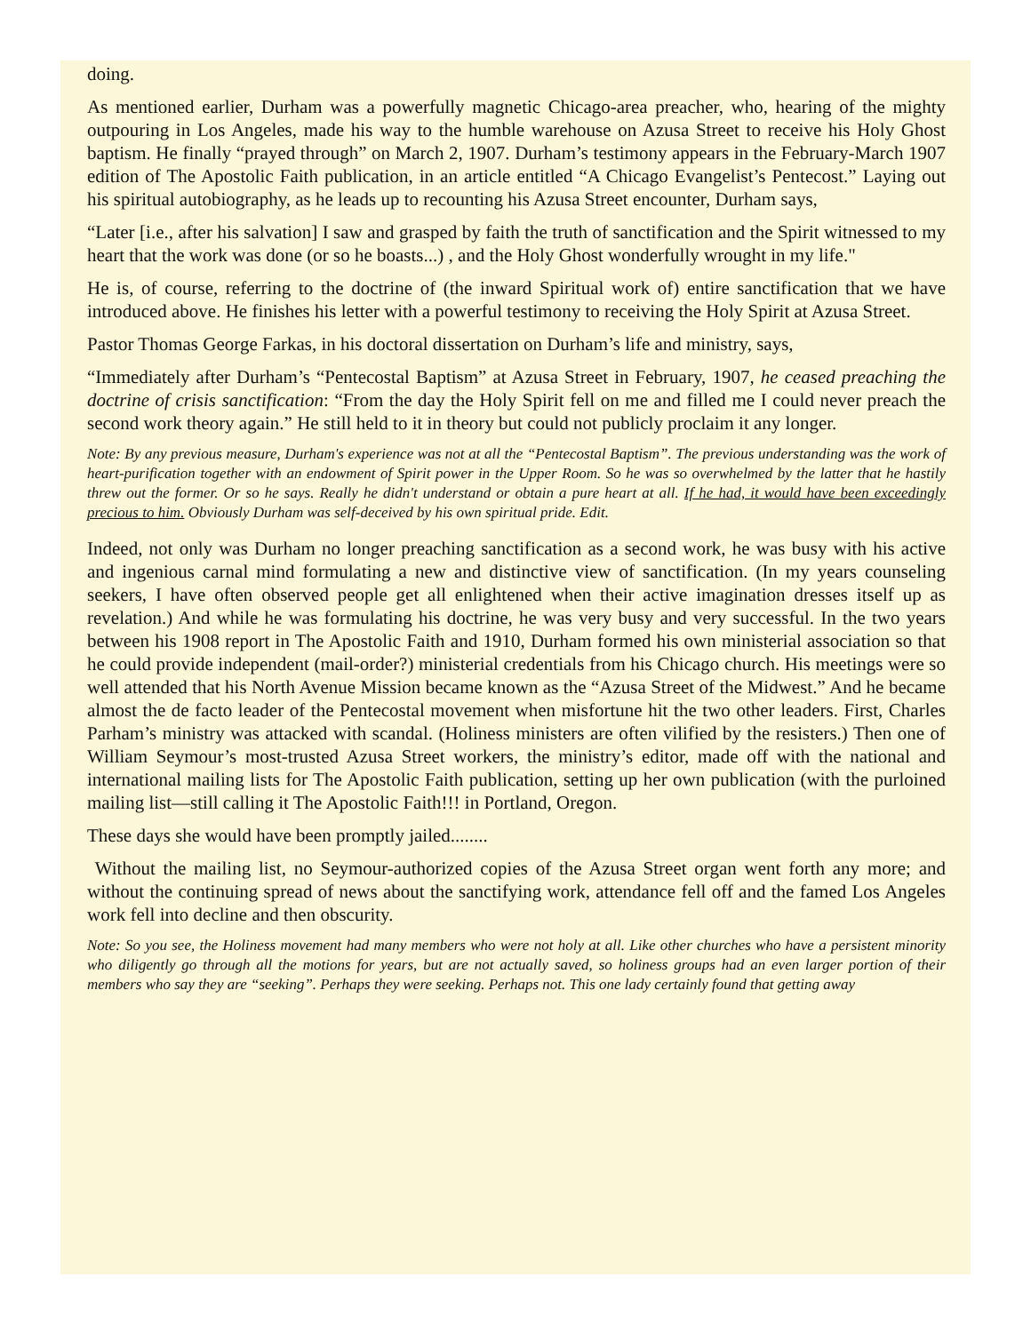doing.
As mentioned earlier, Durham was a powerfully magnetic Chicago-area preacher, who, hearing of the mighty outpouring in Los Angeles, made his way to the humble warehouse on Azusa Street to receive his Holy Ghost baptism. He finally “prayed through” on March 2, 1907. Durham’s testimony appears in the February-March 1907 edition of The Apostolic Faith publication, in an article entitled “A Chicago Evangelist’s Pentecost.” Laying out his spiritual autobiography, as he leads up to recounting his Azusa Street encounter, Durham says,
“Later [i.e., after his salvation] I saw and grasped by faith the truth of sanctification and the Spirit witnessed to my heart that the work was done (or so he boasts...) , and the Holy Ghost wonderfully wrought in my life."
He is, of course, referring to the doctrine of (the inward Spiritual work of) entire sanctification that we have introduced above. He finishes his letter with a powerful testimony to receiving the Holy Spirit at Azusa Street.
Pastor Thomas George Farkas, in his doctoral dissertation on Durham’s life and ministry, says,
“Immediately after Durham’s “Pentecostal Baptism” at Azusa Street in February, 1907, he ceased preaching the doctrine of crisis sanctification: “From the day the Holy Spirit fell on me and filled me I could never preach the second work theory again.” He still held to it in theory but could not publicly proclaim it any longer.
Note: By any previous measure, Durham's experience was not at all the “Pentecostal Baptism”. The previous understanding was the work of heart-purification together with an endowment of Spirit power in the Upper Room. So he was so overwhelmed by the latter that he hastily threw out the former. Or so he says. Really he didn't understand or obtain a pure heart at all. If he had, it would have been exceedingly precious to him. Obviously Durham was self-deceived by his own spiritual pride. Edit.
Indeed, not only was Durham no longer preaching sanctification as a second work, he was busy with his active and ingenious carnal mind formulating a new and distinctive view of sanctification. (In my years counseling seekers, I have often observed people get all enlightened when their active imagination dresses itself up as revelation.) And while he was formulating his doctrine, he was very busy and very successful. In the two years between his 1908 report in The Apostolic Faith and 1910, Durham formed his own ministerial association so that he could provide independent (mail-order?) ministerial credentials from his Chicago church. His meetings were so well attended that his North Avenue Mission became known as the “Azusa Street of the Midwest.” And he became almost the de facto leader of the Pentecostal movement when misfortune hit the two other leaders. First, Charles Parham’s ministry was attacked with scandal. (Holiness ministers are often vilified by the resisters.) Then one of William Seymour’s most-trusted Azusa Street workers, the ministry’s editor, made off with the national and international mailing lists for The Apostolic Faith publication, setting up her own publication (with the purloined mailing list—still calling it The Apostolic Faith!!! in Portland, Oregon.
These days she would have been promptly jailed........
Without the mailing list, no Seymour-authorized copies of the Azusa Street organ went forth any more; and without the continuing spread of news about the sanctifying work, attendance fell off and the famed Los Angeles work fell into decline and then obscurity.
Note: So you see, the Holiness movement had many members who were not holy at all. Like other churches who have a persistent minority who diligently go through all the motions for years, but are not actually saved, so holiness groups had an even larger portion of their members who say they are “seeking”. Perhaps they were seeking. Perhaps not. This one lady certainly found that getting away